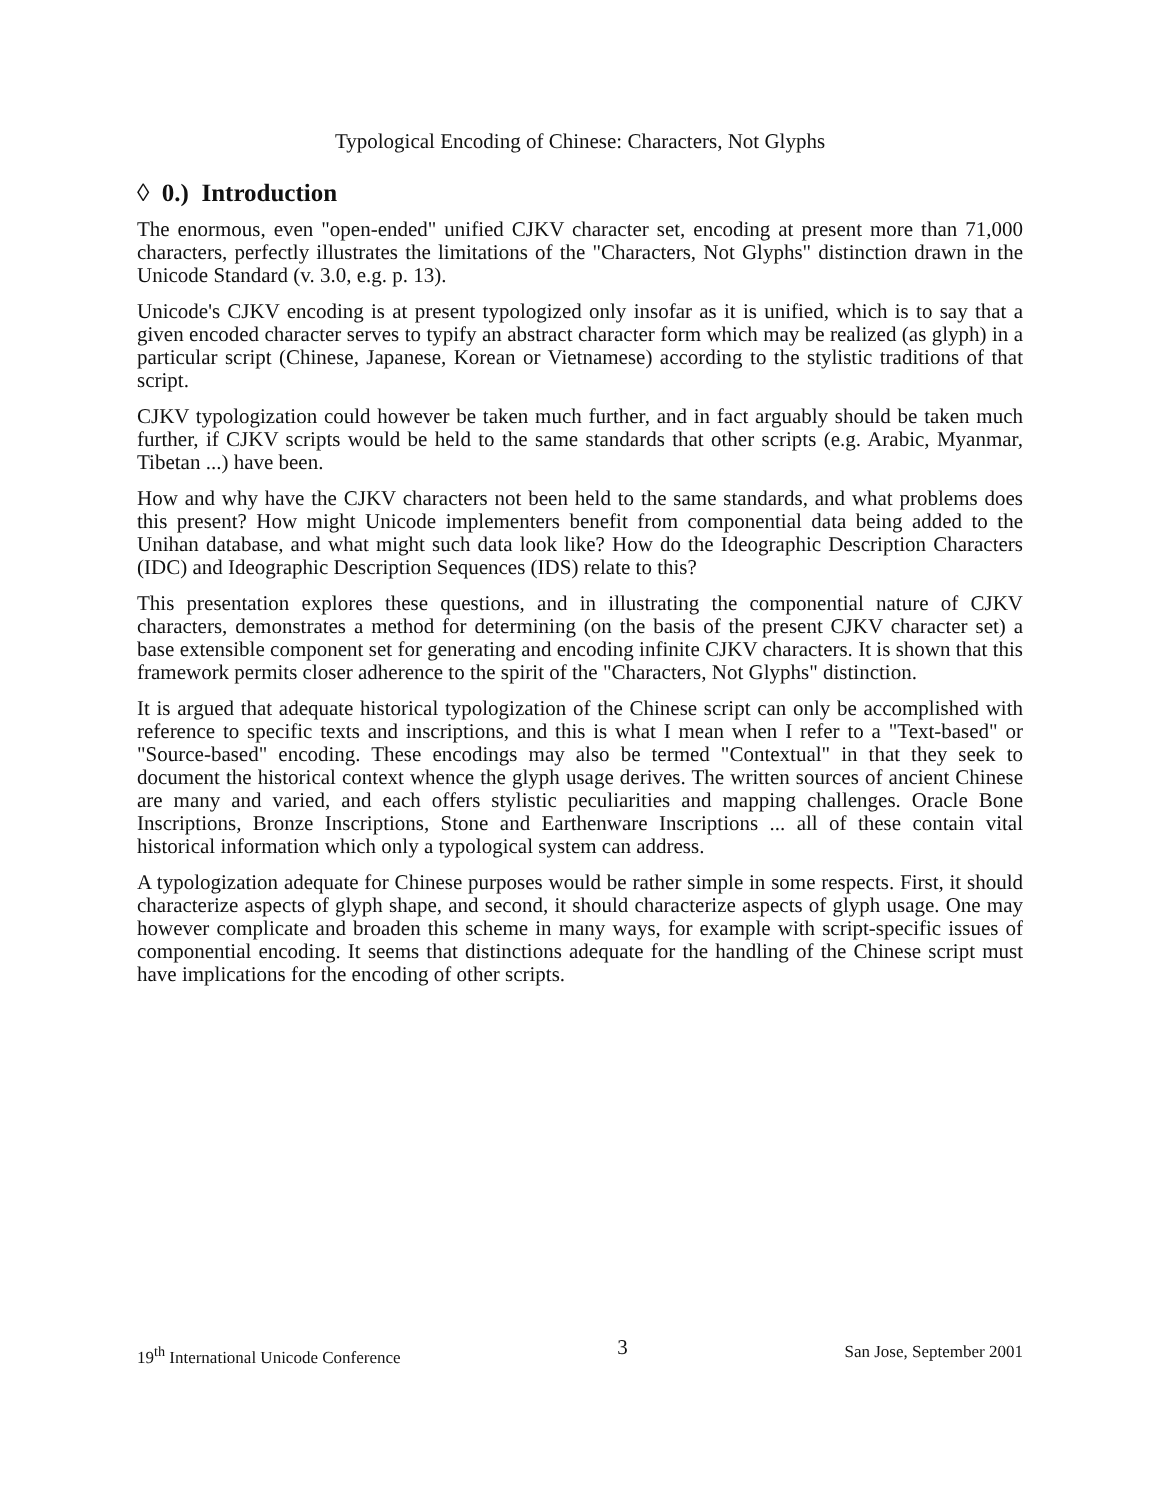Typological Encoding of Chinese: Characters, Not Glyphs
◊ 0.) Introduction
The enormous, even "open-ended" unified CJKV character set, encoding at present more than 71,000 characters, perfectly illustrates the limitations of the "Characters, Not Glyphs" distinction drawn in the Unicode Standard (v. 3.0, e.g. p. 13).
Unicode's CJKV encoding is at present typologized only insofar as it is unified, which is to say that a given encoded character serves to typify an abstract character form which may be realized (as glyph) in a particular script (Chinese, Japanese, Korean or Vietnamese) according to the stylistic traditions of that script.
CJKV typologization could however be taken much further, and in fact arguably should be taken much further, if CJKV scripts would be held to the same standards that other scripts (e.g. Arabic, Myanmar, Tibetan ...) have been.
How and why have the CJKV characters not been held to the same standards, and what problems does this present? How might Unicode implementers benefit from componential data being added to the Unihan database, and what might such data look like? How do the Ideographic Description Characters (IDC) and Ideographic Description Sequences (IDS) relate to this?
This presentation explores these questions, and in illustrating the componential nature of CJKV characters, demonstrates a method for determining (on the basis of the present CJKV character set) a base extensible component set for generating and encoding infinite CJKV characters. It is shown that this framework permits closer adherence to the spirit of the "Characters, Not Glyphs" distinction.
It is argued that adequate historical typologization of the Chinese script can only be accomplished with reference to specific texts and inscriptions, and this is what I mean when I refer to a "Text-based" or "Source-based" encoding. These encodings may also be termed "Contextual" in that they seek to document the historical context whence the glyph usage derives. The written sources of ancient Chinese are many and varied, and each offers stylistic peculiarities and mapping challenges. Oracle Bone Inscriptions, Bronze Inscriptions, Stone and Earthenware Inscriptions ... all of these contain vital historical information which only a typological system can address.
A typologization adequate for Chinese purposes would be rather simple in some respects. First, it should characterize aspects of glyph shape, and second, it should characterize aspects of glyph usage. One may however complicate and broaden this scheme in many ways, for example with script-specific issues of componential encoding. It seems that distinctions adequate for the handling of the Chinese script must have implications for the encoding of other scripts.
19<sup>th</sup> International Unicode Conference 3 San Jose, September 2001